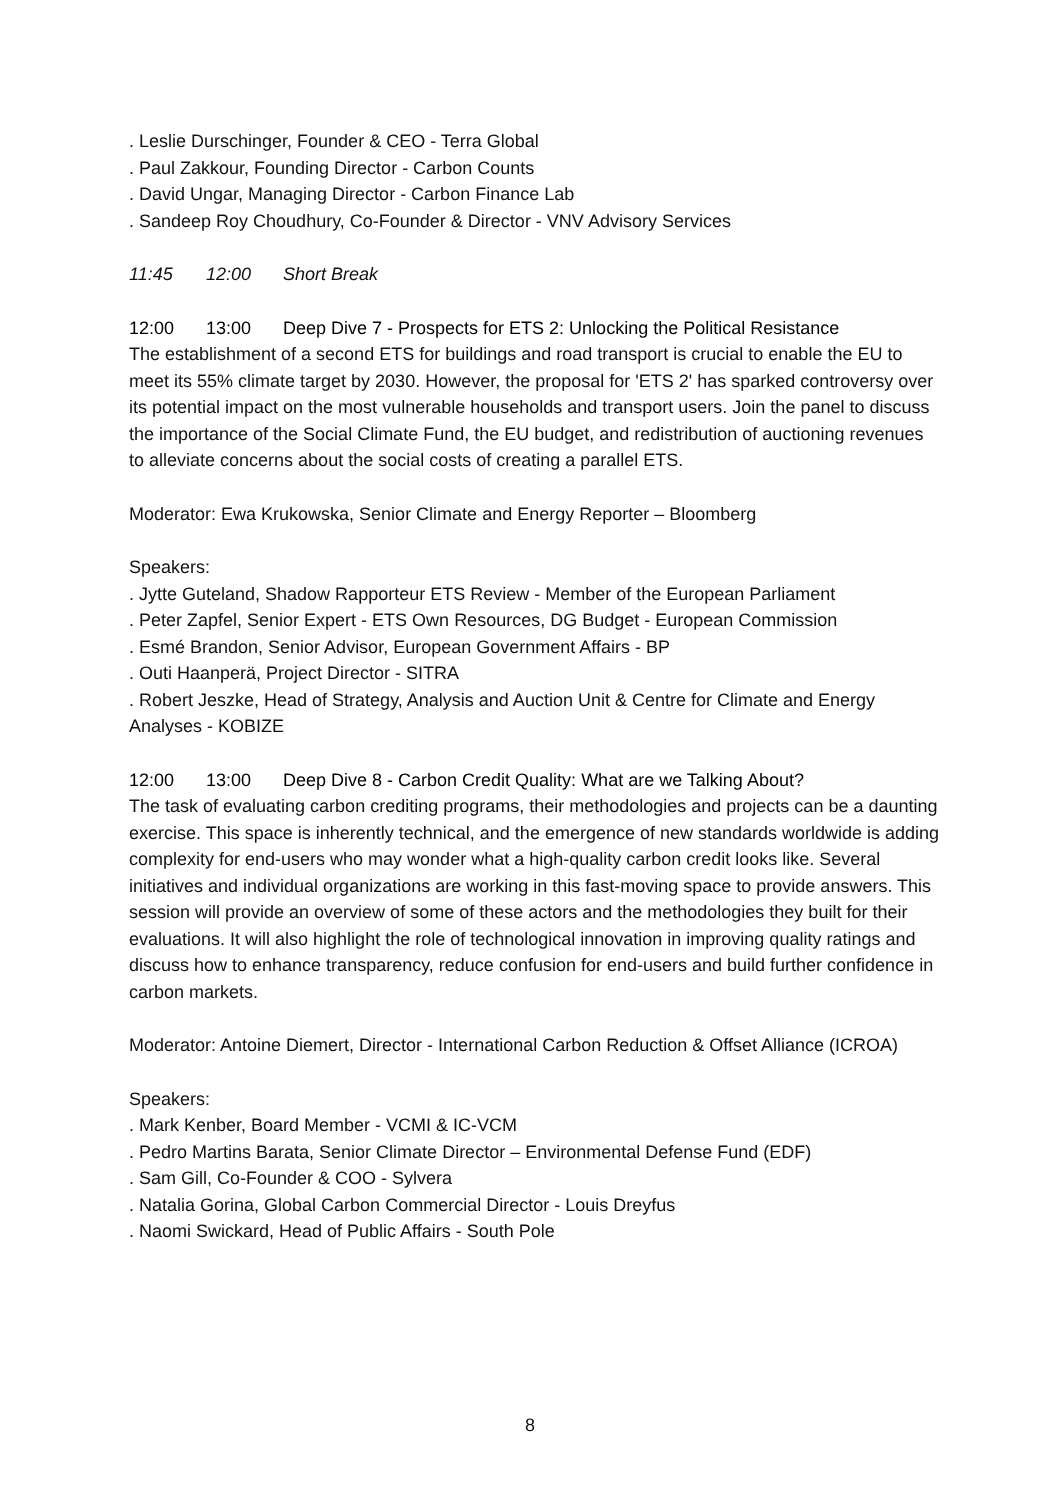. Leslie Durschinger, Founder & CEO - Terra Global
. Paul Zakkour, Founding Director - Carbon Counts
. David Ungar, Managing Director - Carbon Finance Lab
. Sandeep Roy Choudhury, Co-Founder & Director - VNV Advisory Services
11:45 12:00 Short Break
12:00 13:00 Deep Dive 7 - Prospects for ETS 2: Unlocking the Political Resistance
The establishment of a second ETS for buildings and road transport is crucial to enable the EU to meet its 55% climate target by 2030. However, the proposal for 'ETS 2' has sparked controversy over its potential impact on the most vulnerable households and transport users. Join the panel to discuss the importance of the Social Climate Fund, the EU budget, and redistribution of auctioning revenues to alleviate concerns about the social costs of creating a parallel ETS.
Moderator: Ewa Krukowska, Senior Climate and Energy Reporter – Bloomberg
Speakers:
. Jytte Guteland, Shadow Rapporteur ETS Review - Member of the European Parliament
. Peter Zapfel, Senior Expert - ETS Own Resources, DG Budget - European Commission
. Esmé Brandon, Senior Advisor, European Government Affairs - BP
. Outi Haanperä, Project Director - SITRA
. Robert Jeszke, Head of Strategy, Analysis and Auction Unit & Centre for Climate and Energy Analyses - KOBIZE
12:00 13:00 Deep Dive 8 - Carbon Credit Quality: What are we Talking About?
The task of evaluating carbon crediting programs, their methodologies and projects can be a daunting exercise. This space is inherently technical, and the emergence of new standards worldwide is adding complexity for end-users who may wonder what a high-quality carbon credit looks like. Several initiatives and individual organizations are working in this fast-moving space to provide answers. This session will provide an overview of some of these actors and the methodologies they built for their evaluations. It will also highlight the role of technological innovation in improving quality ratings and discuss how to enhance transparency, reduce confusion for end-users and build further confidence in carbon markets.
Moderator: Antoine Diemert, Director - International Carbon Reduction & Offset Alliance (ICROA)
Speakers:
. Mark Kenber, Board Member - VCMI & IC-VCM
. Pedro Martins Barata, Senior Climate Director – Environmental Defense Fund (EDF)
. Sam Gill, Co-Founder & COO - Sylvera
. Natalia Gorina, Global Carbon Commercial Director - Louis Dreyfus
. Naomi Swickard, Head of Public Affairs - South Pole
8